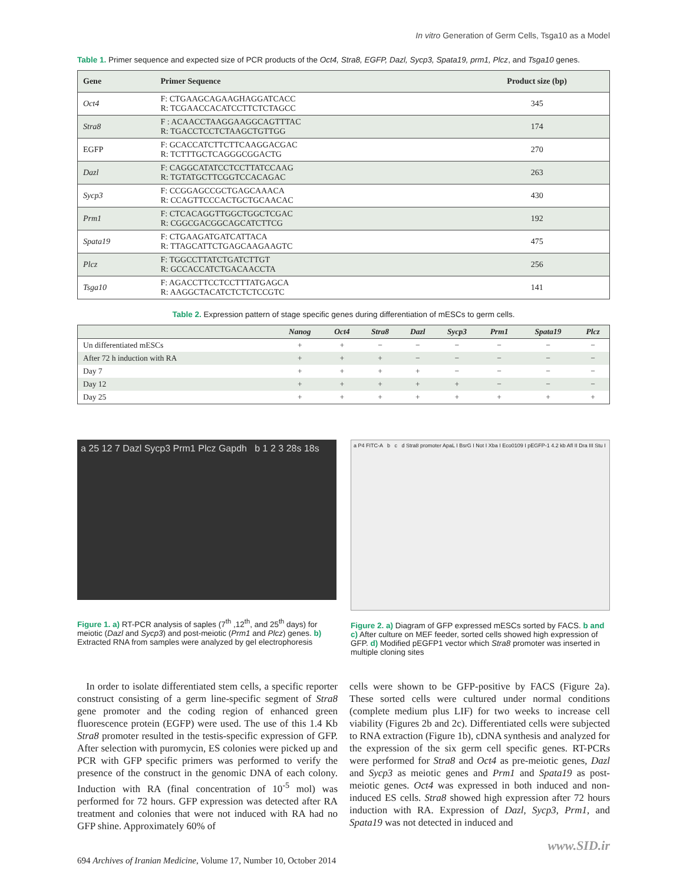In vitro Generation of Germ Cells, Tsga10 as a Model
Table 1. Primer sequence and expected size of PCR products of the Oct4, Stra8, EGFP, Dazl, Sycp3, Spata19, prm1, Plcz, and Tsga10 genes.
| Gene | Primer Sequence | Product size (bp) |
| --- | --- | --- |
| Oct4 | F: CTGAAGCAGAAGHAGGATCACC R: TCGAACCACATCCTTCTCTAGCC | 345 |
| Stra8 | F : ACAACCTAAGGAAGGCAGTTTAC R: TGACCTCCTCTAAGCTGTTGG | 174 |
| EGFP | F: GCACCATCTTCTTCAAGGACGAC R: TCTTTGCTCAGGGCGGACTG | 270 |
| Dazl | F: CAGGCATATCCTCCTTATCCAAG R: TGTATGCTTCGGTCCACAGAC | 263 |
| Sycp3 | F: CCGGAGCCGCTGAGCAAACA R: CCAGTTCCCACTGCTGCAACAC | 430 |
| Prm1 | F: CTCACAGGTTGGCTGGCTCGAC R: CGGCGACGGCAGCATCTTCG | 192 |
| Spata19 | F: CTGAAGATGATCATTACA R: TTAGCATTCTGAGCAAGAAGTC | 475 |
| Plcz | F: TGGCCTTATCTGATCTTGT R: GCCACCATCTGACAACCTA | 256 |
| Tsga10 | F: AGACCTTCCTCCTTTATGAGCA R: AAGGCTACATCTCTCTCCGTC | 141 |
Table 2. Expression pattern of stage specific genes during differentiation of mESCs to germ cells.
| | Nanog | Oct4 | Stra8 | Dazl | Sycp3 | Prm1 | Spata19 | Plcz |
| --- | --- | --- | --- | --- | --- | --- | --- | --- |
| Un differentiated mESCs | + | + | − | − | − | − | − | − |
| After 72 h induction with RA | + | + | + | − | − | − | − | − |
| Day 7 | + | + | + | + | − | − | − | − |
| Day 12 | + | + | + | + | + | − | − | − |
| Day 25 | + | + | + | + | + | + | + | + |
a 25 12 7 Dazl Sycp3 Prm1 Plcz Gapdh b 1 2 3 28s 18s
Figure 1. a) RT-PCR analysis of saples (7<sup>th</sup> ,12<sup>th</sup>, and 25<sup>th</sup> days) for meiotic (Dazl and Sycp3) and post-meiotic (Prm1 and Plcz) genes. b) Extracted RNA from samples were analyzed by gel electrophoresis
a P4 FITC-A b c d Stra8 promoter ApaL I BsrG I Not I Xba I Eco0109 I pEGFP-1 4.2 kb Afl II Dra III Stu I
Figure 2. a) Diagram of GFP expressed mESCs sorted by FACS. b and c) After culture on MEF feeder, sorted cells showed high expression of GFP. d) Modified pEGFP1 vector which Stra8 promoter was inserted in multiple cloning sites
In order to isolate differentiated stem cells, a specific reporter construct consisting of a germ line-specific segment of Stra8 gene promoter and the coding region of enhanced green fluorescence protein (EGFP) were used. The use of this 1.4 Kb Stra8 promoter resulted in the testis-specific expression of GFP. After selection with puromycin, ES colonies were picked up and PCR with GFP specific primers was performed to verify the presence of the construct in the genomic DNA of each colony. Induction with RA (final concentration of 10<sup>-5</sup> mol) was performed for 72 hours. GFP expression was detected after RA treatment and colonies that were not induced with RA had no GFP shine. Approximately 60% of
cells were shown to be GFP-positive by FACS (Figure 2a). These sorted cells were cultured under normal conditions (complete medium plus LIF) for two weeks to increase cell viability (Figures 2b and 2c). Differentiated cells were subjected to RNA extraction (Figure 1b), cDNA synthesis and analyzed for the expression of the six germ cell specific genes. RT-PCRs were performed for Stra8 and Oct4 as pre-meiotic genes, Dazl and Sycp3 as meiotic genes and Prm1 and Spata19 as post-meiotic genes. Oct4 was expressed in both induced and non-induced ES cells. Stra8 showed high expression after 72 hours induction with RA. Expression of Dazl, Sycp3, Prm1, and Spata19 was not detected in induced and
694 Archives of Iranian Medicine, Volume 17, Number 10, October 2014 www.SID.ir